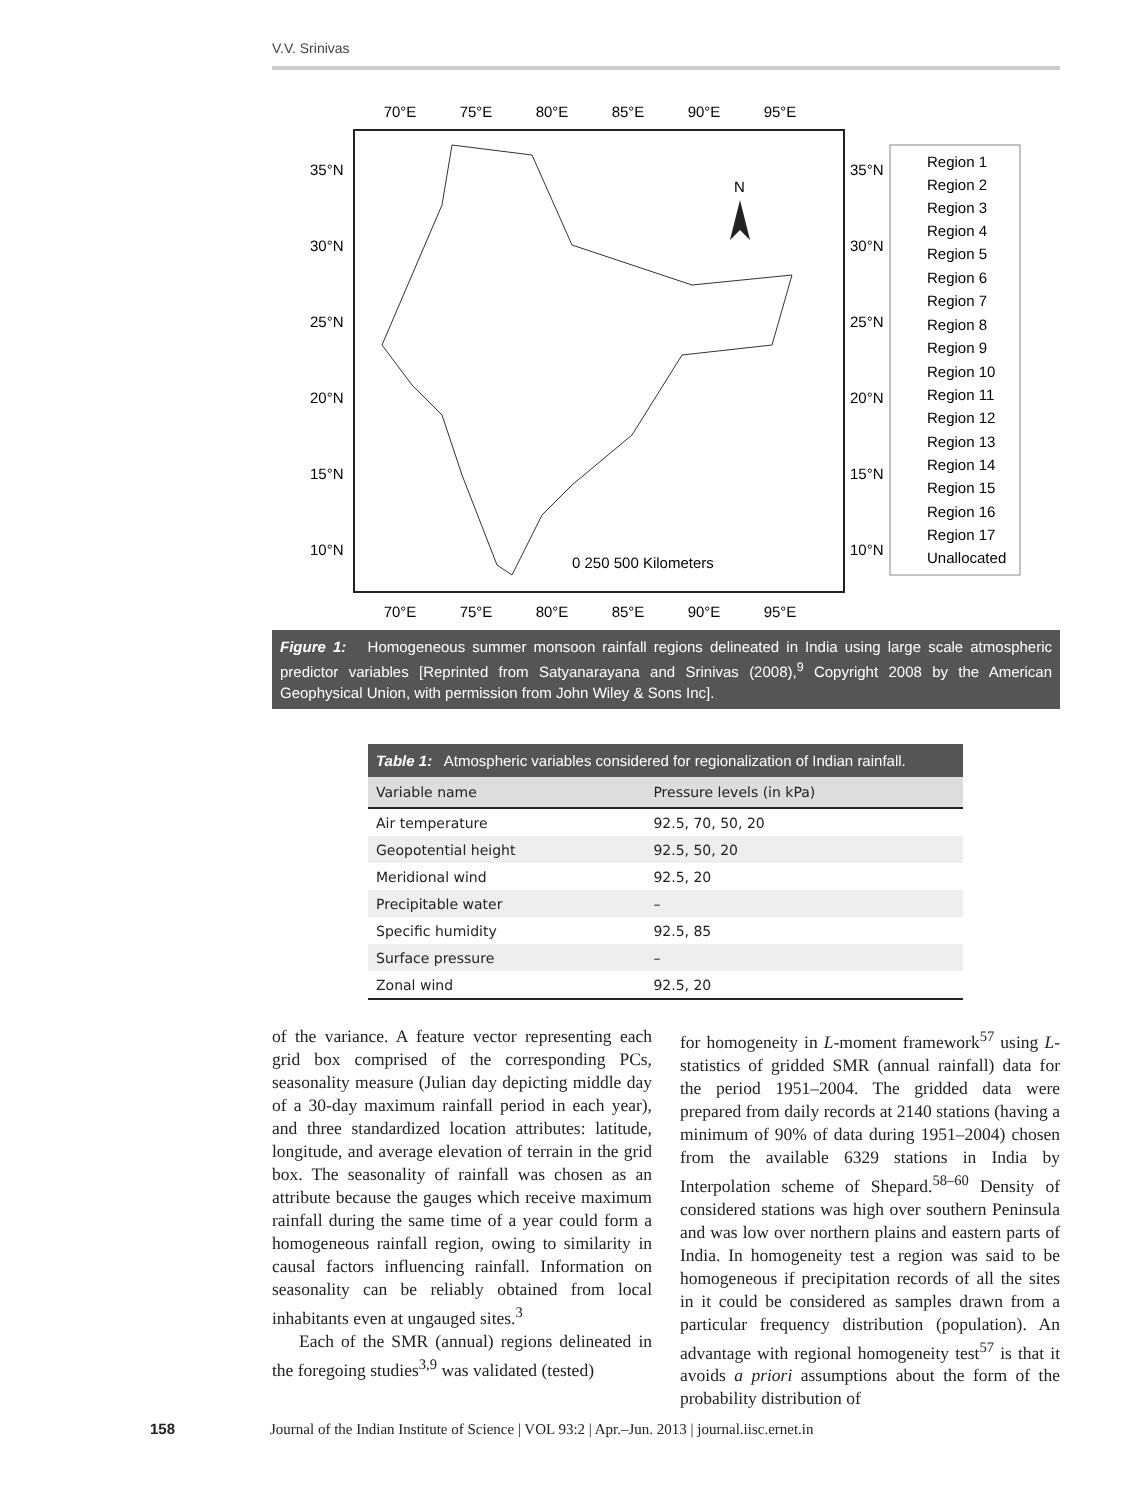V.V. Srinivas
70°E
75°E
80°E
85°E
90°E
95°E
70°E
75°E
80°E
85°E
90°E
95°E
35°N
30°N
25°N
20°N
15°N
10°N
35°N
30°N
25°N
20°N
15°N
10°N
N
0 250 500 Kilometers
Region 1
Region 2
Region 3
Region 4
Region 5
Region 6
Region 7
Region 8
Region 9
Region 10
Region 11
Region 12
Region 13
Region 14
Region 15
Region 16
Region 17
Unallocated
Figure 1: Homogeneous summer monsoon rainfall regions delineated in India using large scale atmospheric predictor variables [Reprinted from Satyanarayana and Srinivas (2008),<sup>9</sup> Copyright 2008 by the American Geophysical Union, with permission from John Wiley & Sons Inc].
Table 1: Atmospheric variables considered for regionalization of Indian rainfall.
| Variable name | Pressure levels (in kPa) |
| --- | --- |
| Air temperature | 92.5, 70, 50, 20 |
| Geopotential height | 92.5, 50, 20 |
| Meridional wind | 92.5, 20 |
| Precipitable water | – |
| Specific humidity | 92.5, 85 |
| Surface pressure | – |
| Zonal wind | 92.5, 20 |
of the variance. A feature vector representing each grid box comprised of the corresponding PCs, seasonality measure (Julian day depicting middle day of a 30-day maximum rainfall period in each year), and three standardized location attributes: latitude, longitude, and average elevation of terrain in the grid box. The seasonality of rainfall was chosen as an attribute because the gauges which receive maximum rainfall during the same time of a year could form a homogeneous rainfall region, owing to similarity in causal factors influencing rainfall. Information on seasonality can be reliably obtained from local inhabitants even at ungauged sites.<sup>3</sup>
Each of the SMR (annual) regions delineated in the foregoing studies<sup>3,9</sup> was validated (tested)
for homogeneity in L-moment framework<sup>57</sup> using L-statistics of gridded SMR (annual rainfall) data for the period 1951–2004. The gridded data were prepared from daily records at 2140 stations (having a minimum of 90% of data during 1951–2004) chosen from the available 6329 stations in India by Interpolation scheme of Shepard.<sup>58–60</sup> Density of considered stations was high over southern Peninsula and was low over northern plains and eastern parts of India. In homogeneity test a region was said to be homogeneous if precipitation records of all the sites in it could be considered as samples drawn from a particular frequency distribution (population). An advantage with regional homogeneity test<sup>57</sup> is that it avoids a priori assumptions about the form of the probability distribution of
158 Journal of the Indian Institute of Science | VOL 93:2 | Apr.–Jun. 2013 | journal.iisc.ernet.in